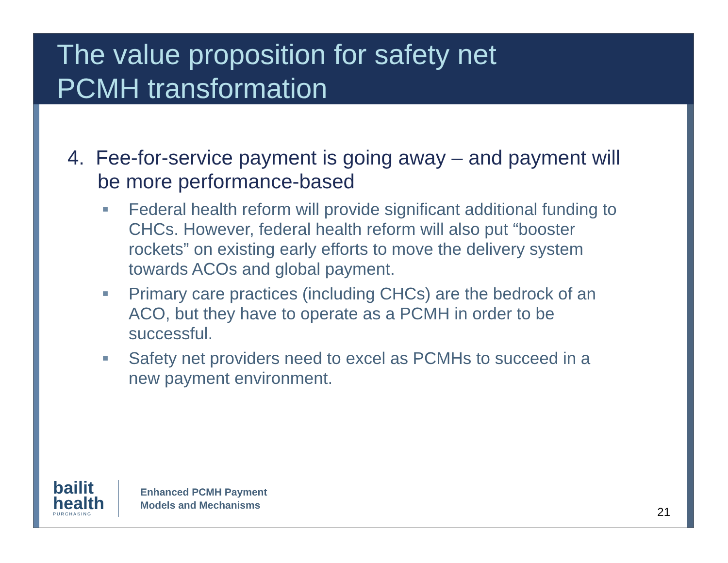The value proposition for safety net
PCMH transformation
4. Fee-for-service payment is going away – and payment will be more performance-based
■ Federal health reform will provide significant additional funding to CHCs. However, federal health reform will also put “booster rockets” on existing early efforts to move the delivery system towards ACOs and global payment.
■ Primary care practices (including CHCs) are the bedrock of an ACO, but they have to operate as a PCMH in order to be successful.
■ Safety net providers need to excel as PCMHs to succeed in a new payment environment.
bailit
health
PURCHASING
Enhanced PCMH Payment
Models and Mechanisms
21